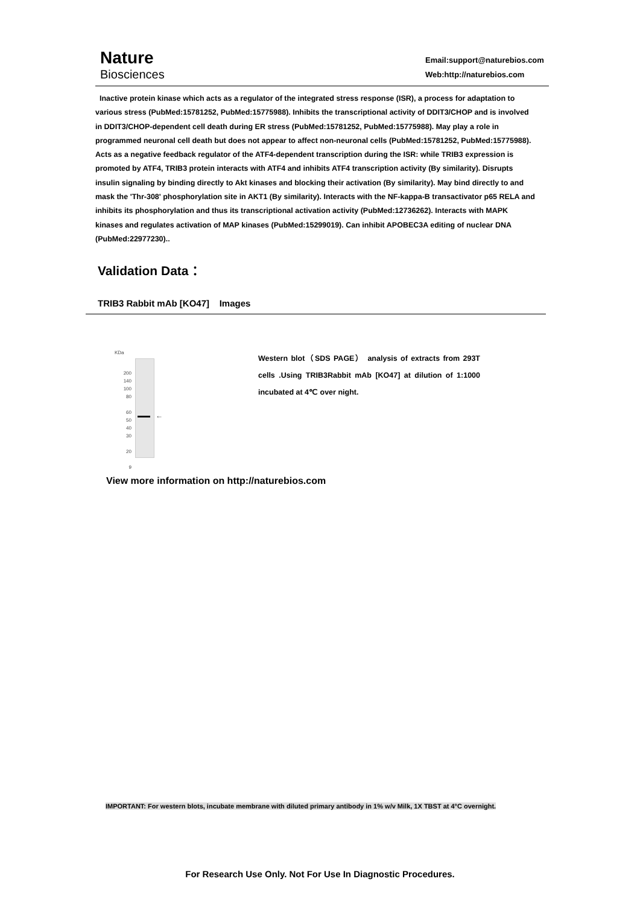Nature
Biosciences
Email:support@naturebios.com
Web:http://naturebios.com
Inactive protein kinase which acts as a regulator of the integrated stress response (ISR), a process for adaptation to various stress (PubMed:15781252, PubMed:15775988). Inhibits the transcriptional activity of DDIT3/CHOP and is involved in DDIT3/CHOP-dependent cell death during ER stress (PubMed:15781252, PubMed:15775988). May play a role in programmed neuronal cell death but does not appear to affect non-neuronal cells (PubMed:15781252, PubMed:15775988). Acts as a negative feedback regulator of the ATF4-dependent transcription during the ISR: while TRIB3 expression is promoted by ATF4, TRIB3 protein interacts with ATF4 and inhibits ATF4 transcription activity (By similarity). Disrupts insulin signaling by binding directly to Akt kinases and blocking their activation (By similarity). May bind directly to and mask the 'Thr-308' phosphorylation site in AKT1 (By similarity). Interacts with the NF-kappa-B transactivator p65 RELA and inhibits its phosphorylation and thus its transcriptional activation activity (PubMed:12736262). Interacts with MAPK kinases and regulates activation of MAP kinases (PubMed:15299019). Can inhibit APOBEC3A editing of nuclear DNA (PubMed:22977230)..
Validation Data：
TRIB3 Rabbit mAb [KO47] Images
KDa
200
140
100
80
60
50
40
30
20
9
←
Western blot（SDS PAGE） analysis of extracts from 293T cells .Using TRIB3Rabbit mAb [KO47] at dilution of 1:1000 incubated at 4℃ over night.
View more information on http://naturebios.com
IMPORTANT: For western blots, incubate membrane with diluted primary antibody in 1% w/v Milk, 1X TBST at 4°C overnight.
For Research Use Only. Not For Use In Diagnostic Procedures.